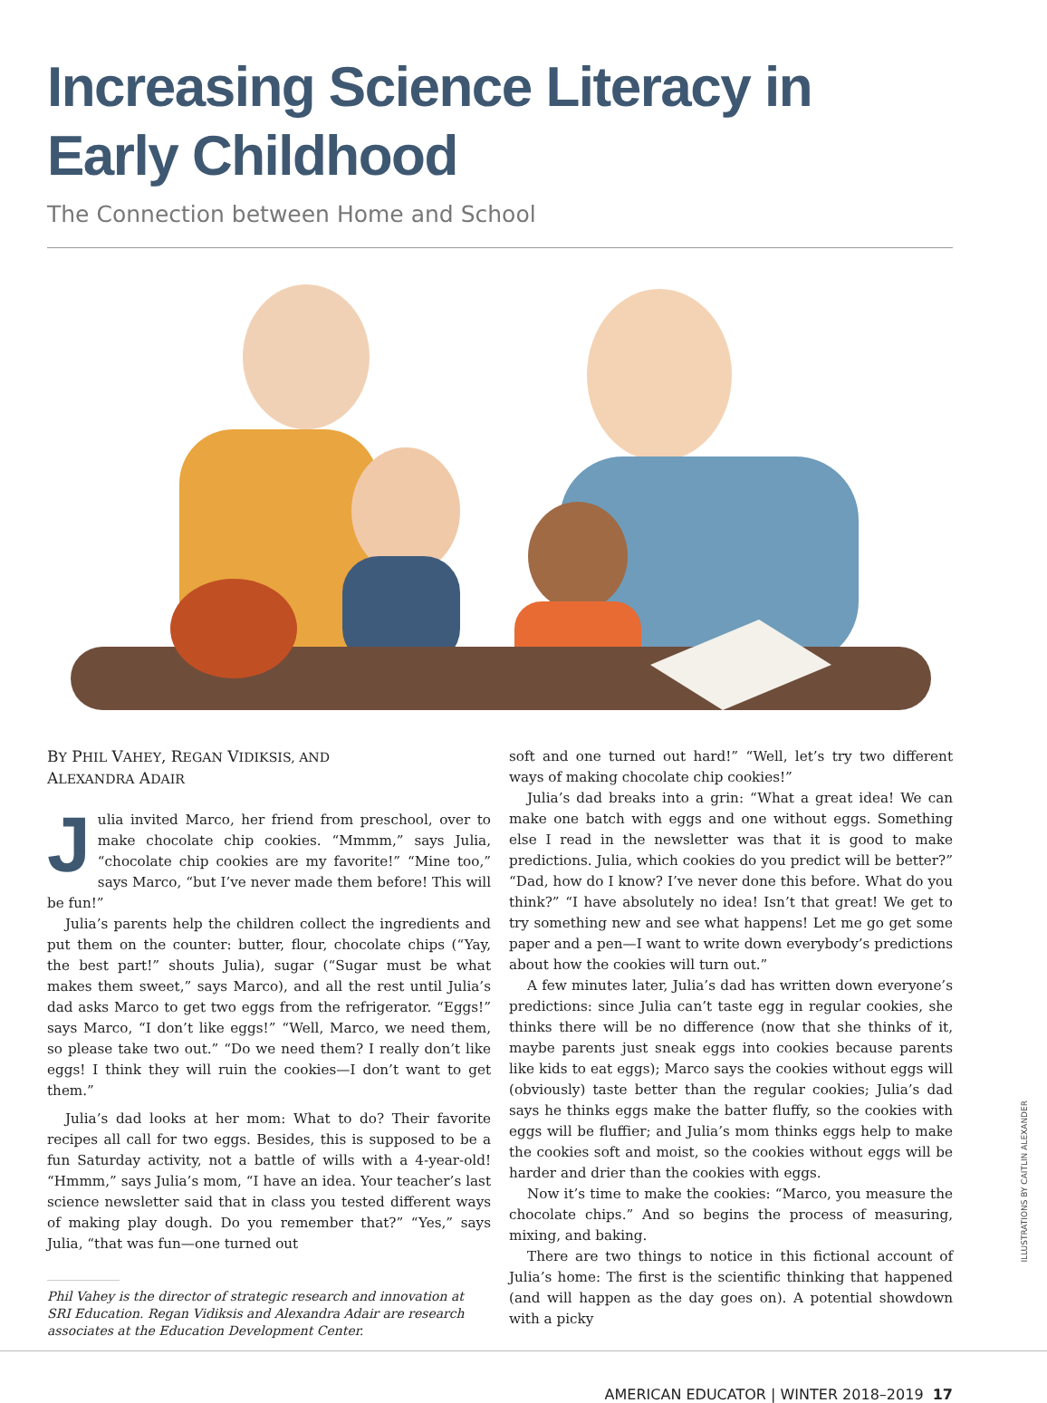Increasing Science Literacy in Early Childhood
The Connection between Home and School
BY PHIL VAHEY, REGAN VIDIKSIS, AND
ALEXANDRA ADAIR
Julia invited Marco, her friend from preschool, over to make chocolate chip cookies. “Mmmm,” says Julia, “chocolate chip cookies are my favorite!” “Mine too,” says Marco, “but I’ve never made them before! This will be fun!”
Julia’s parents help the children collect the ingredients and put them on the counter: butter, flour, chocolate chips (“Yay, the best part!” shouts Julia), sugar (“Sugar must be what makes them sweet,” says Marco), and all the rest until Julia’s dad asks Marco to get two eggs from the refrigerator. “Eggs!” says Marco, “I don’t like eggs!” “Well, Marco, we need them, so please take two out.” “Do we need them? I really don’t like eggs! I think they will ruin the cookies—I don’t want to get them.”
Julia’s dad looks at her mom: What to do? Their favorite recipes all call for two eggs. Besides, this is supposed to be a fun Saturday activity, not a battle of wills with a 4-year-old! “Hmmm,” says Julia’s mom, “I have an idea. Your teacher’s last science newsletter said that in class you tested different ways of making play dough. Do you remember that?” “Yes,” says Julia, “that was fun—one turned out
Phil Vahey is the director of strategic research and innovation at SRI Education. Regan Vidiksis and Alexandra Adair are research associates at the Education Development Center.
soft and one turned out hard!” “Well, let’s try two different ways of making chocolate chip cookies!”
Julia’s dad breaks into a grin: “What a great idea! We can make one batch with eggs and one without eggs. Something else I read in the newsletter was that it is good to make predictions. Julia, which cookies do you predict will be better?” “Dad, how do I know? I’ve never done this before. What do you think?” “I have absolutely no idea! Isn’t that great! We get to try something new and see what happens! Let me go get some paper and a pen—I want to write down everybody’s predictions about how the cookies will turn out.”
A few minutes later, Julia’s dad has written down everyone’s predictions: since Julia can’t taste egg in regular cookies, she thinks there will be no difference (now that she thinks of it, maybe parents just sneak eggs into cookies because parents like kids to eat eggs); Marco says the cookies without eggs will (obviously) taste better than the regular cookies; Julia’s dad says he thinks eggs make the batter fluffy, so the cookies with eggs will be fluffier; and Julia’s mom thinks eggs help to make the cookies soft and moist, so the cookies without eggs will be harder and drier than the cookies with eggs.
Now it’s time to make the cookies: “Marco, you measure the chocolate chips.” And so begins the process of measuring, mixing, and baking.
There are two things to notice in this fictional account of Julia’s home: The first is the scientific thinking that happened (and will happen as the day goes on). A potential showdown with a picky
AMERICAN EDUCATOR | WINTER 2018–2019 17
ILLUSTRATIONS BY CAITLIN ALEXANDER